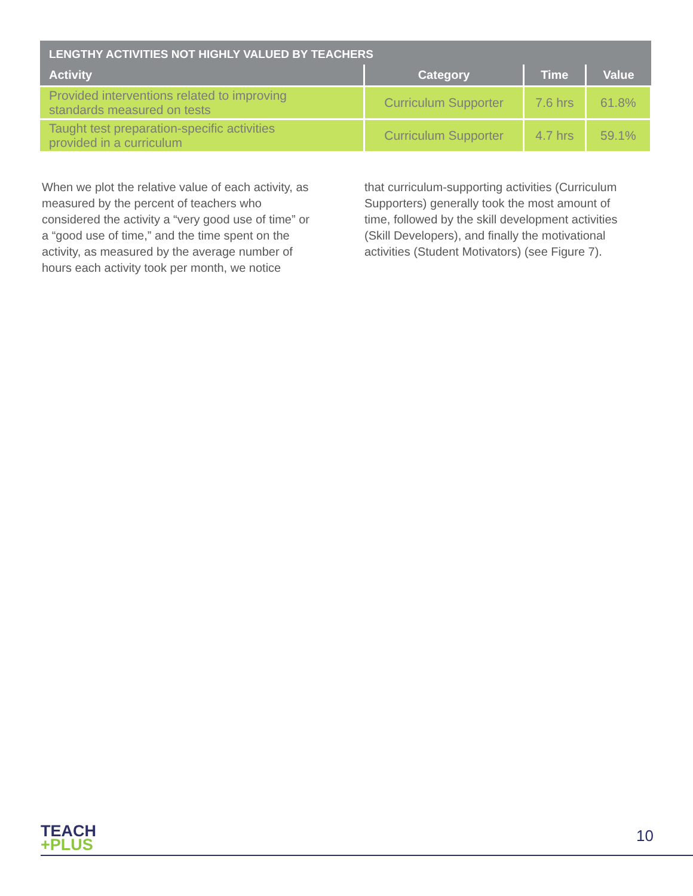| LENGTHY ACTIVITIES NOT HIGHLY VALUED BY TEACHERS | | | |
| Activity | Category | Time | Value |
| Provided interventions related to improving standards measured on tests | Curriculum Supporter | 7.6 hrs | 61.8% |
| Taught test preparation-specific activities provided in a curriculum | Curriculum Supporter | 4.7 hrs | 59.1% |
When we plot the relative value of each activity, as measured by the percent of teachers who considered the activity a “very good use of time” or a “good use of time,” and the time spent on the activity, as measured by the average number of hours each activity took per month, we notice
that curriculum-supporting activities (Curriculum Supporters) generally took the most amount of time, followed by the skill development activities (Skill Developers), and finally the motivational activities (Student Motivators) (see Figure 7).
TEACH
+PLUS
10